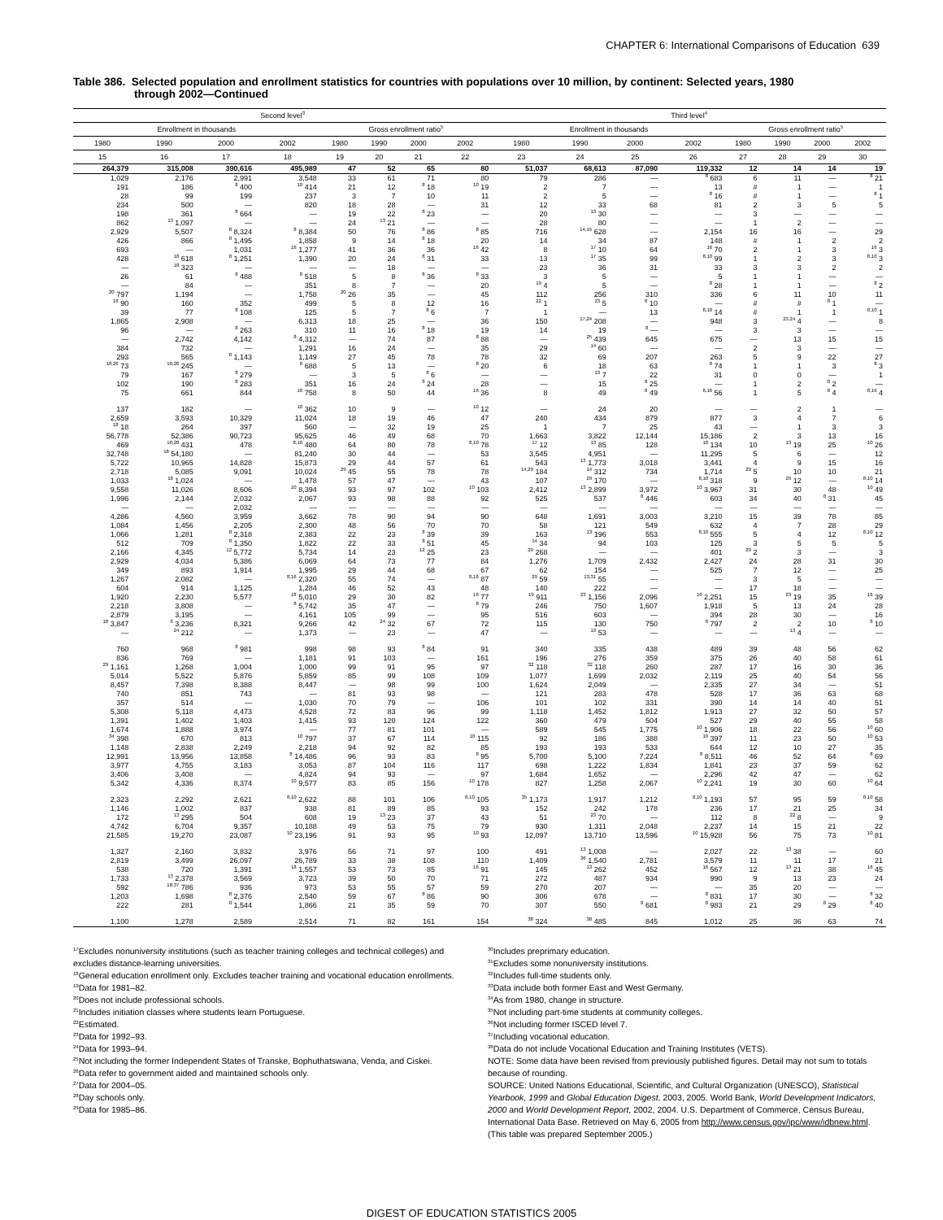CHAPTER 6: International Comparisons of Education 639
Table 386. Selected population and enrollment statistics for countries with populations over 10 million, by continent: Selected years, 1980
through 2002—Continued
| Second level<sup>3</sup> | | | | | | | | Third level<sup>4</sup> | | | | | | | |
| --- | --- | --- | --- | --- | --- | --- | --- | --- | --- | --- | --- | --- | --- | --- | --- |
| Enrollment in thousands | | | | Gross enrollment ratio<sup>5</sup> | | | | Enrollment in thousands | | | | Gross enrollment ratio<sup>5</sup> | | | |
| 1980 | 1990 | 2000 | 2002 | 1980 | 1990 | 2000 | 2002 | 1980 | 1990 | 2000 | 2002 | 1980 | 1990 | 2000 | 2002 |
| 15 | 16 | 17 | 18 | 19 | 20 | 21 | 22 | 23 | 24 | 25 | 26 | 27 | 28 | 29 | 30 |
| 264,379 | 315,008 | 390,616 | 495,989 | 47 | 52 | 65 | 80 | 51,037 | 68,613 | 87,090 | 119,332 | 12 | 14 | 14 | 19 |
| 1,029 | 2,176 | 2,991 | 3,548 | 33 | 61 | 71 | 80 | 79 | 286 | — | <sup>8</sup> 683 | 6 | 11 | — | <sup>8</sup> 21 |
| 191 | 186 | <sup>8</sup> 400 | <sup>10</sup> 414 | 21 | 12 | <sup>8</sup> 18 | <sup>10</sup> 19 | 2 | 7 | — | 13 | # | 1 | — | 1 |
| 28 | 99 | 199 | 237 | 3 | 7 | 10 | 11 | 2 | 5 | — | <sup>8</sup> 16 | # | 1 | — | <sup>8</sup> 1 |
| 234 | 500 | — | 820 | 18 | 28 | — | 31 | 12 | 33 | 68 | 81 | 2 | 3 | 5 | 5 |
| 198 | 361 | <sup>8</sup> 664 | — | 19 | 22 | <sup>8</sup> 23 | — | 20 | <sup>13</sup> 30 | — | — | 3 | — | — | — |
| 862 | <sup>13</sup> 1,097 | — | — | 24 | <sup>13</sup> 21 | — | — | 28 | 80 | — | — | 1 | 2 | — | — |
| 2,929 | 5,507 | <sup>8</sup> 8,324 | <sup>8</sup> 8,384 | 50 | 76 | <sup>8</sup> 86 | <sup>8</sup> 85 | 716 | <sup>14,15</sup> 628 | — | 2,154 | 16 | 16 | — | 29 |
| 426 | 866 | <sup>8</sup> 1,495 | 1,858 | 9 | 14 | <sup>8</sup> 18 | 20 | 14 | 34 | 87 | 148 | # | 1 | 2 | 2 |
| 693 | — | 1,031 | <sup>16</sup> 1,277 | 41 | 36 | 36 | <sup>16</sup> 42 | 8 | <sup>17</sup> 10 | 64 | <sup>16</sup> 70 | 2 | 1 | 3 | <sup>16</sup> 3 |
| 428 | <sup>18</sup> 618 | <sup>8</sup> 1,251 | 1,390 | 20 | 24 | <sup>8</sup> 31 | 33 | 13 | <sup>17</sup> 35 | 99 | <sup>8,10</sup> 99 | 1 | 2 | 3 | <sup>8,10</sup> 3 |
| — | <sup>18</sup> 323 | — | — | — | 18 | — | — | 23 | 36 | 31 | 33 | 3 | 3 | 2 | 2 |
| 26 | 61 | <sup>8</sup> 488 | <sup>8</sup> 518 | 5 | 8 | <sup>8</sup> 36 | <sup>8</sup> 33 | 3 | 5 | — | 5 | 1 | 1 | — | — |
| — | 84 | — | 351 | 8 | 7 | — | 20 | <sup>19</sup> 4 | 5 | — | <sup>8</sup> 28 | 1 | 1 | — | <sup>8</sup> 2 |
| <sup>20</sup> 797 | 1,194 | — | 1,758 | <sup>20</sup> 26 | 35 | — | 45 | 112 | 256 | 310 | 336 | 6 | 11 | 10 | 11 |
| <sup>18</sup> 90 | 160 | 352 | 499 | 5 | 8 | 12 | 16 | <sup>22</sup> 1 | <sup>23</sup> 5 | <sup>8</sup> 10 | — | # | # | <sup>8</sup> 1 | — |
| 39 | 77 | <sup>8</sup> 108 | 125 | 5 | 7 | <sup>8</sup> 6 | 7 | 1 | — | 13 | <sup>8,10</sup> 14 | # | 1 | 1 | <sup>8,10</sup> 1 |
| 1,865 | 2,908 | — | 6,313 | 18 | 25 | — | 36 | 150 | <sup>17,24</sup> 208 | — | 948 | 3 | <sup>23,24</sup> 4 | — | 8 |
| 96 | — | <sup>8</sup> 263 | 310 | 11 | 16 | <sup>8</sup> 18 | 19 | 14 | 19 | <sup>8</sup> — | — | 3 | 3 | — | — |
| — | 2,742 | 4,142 | <sup>8</sup> 4,312 | — | 74 | 87 | <sup>8</sup> 88 | — | <sup>25</sup> 439 | 645 | 675 | — | 13 | 15 | 15 |
| 384 | 732 | — | 1,291 | 16 | 24 | — | 35 | 29 | <sup>14</sup> 60 | — | — | 2 | 3 | — | — |
| 293 | 565 | <sup>8</sup> 1,143 | 1,149 | 27 | 45 | 78 | 78 | 32 | 69 | 207 | 263 | 5 | 9 | 22 | 27 |
| <sup>18,26</sup> 73 | <sup>18,26</sup> 245 | — | <sup>8</sup> 688 | 5 | 13 | — | <sup>8</sup> 20 | 6 | 18 | 63 | <sup>8</sup> 74 | 1 | 1 | 3 | <sup>8</sup> 3 |
| 79 | 167 | <sup>8</sup> 279 | — | 3 | 5 | <sup>8</sup> 6 | — | — | <sup>13</sup> 7 | 22 | 31 | 0 | 0 | — | 1 |
| 102 | 190 | <sup>8</sup> 283 | 351 | 16 | 24 | <sup>8</sup> 24 | 28 | — | 15 | <sup>8</sup> 25 | — | 1 | 2 | <sup>8</sup> 2 | — |
| 75 | 661 | 844 | <sup>16</sup> 758 | 8 | 50 | 44 | <sup>16</sup> 36 | 8 | 49 | <sup>8</sup> 49 | <sup>8,16</sup> 56 | 1 | 5 | <sup>8</sup> 4 | <sup>8,16</sup> 4 |
| 137 | 182 | — | <sup>10</sup> 362 | 10 | 9 | — | <sup>10</sup> 12 | — | 24 | 20 | — | — | 2 | 1 | — |
| 2,659 | 3,593 | 10,329 | 11,024 | 18 | 19 | 46 | 47 | 240 | 434 | 879 | 877 | 3 | 4 | 7 | 6 |
| <sup>18</sup> 18 | 264 | 397 | 560 | — | 32 | 19 | 25 | 1 | 7 | 25 | 43 | — | 1 | 3 | 3 |
| 56,778 | 52,386 | 90,723 | 95,625 | 46 | 49 | 68 | 70 | 1,663 | 3,822 | 12,144 | 15,186 | 2 | 3 | 13 | 16 |
| 469 | <sup>18,28</sup> 431 | 478 | <sup>8,10</sup> 480 | 64 | 80 | 78 | <sup>8,10</sup> 78 | <sup>17</sup> 12 | <sup>13</sup> 85 | 128 | <sup>10</sup> 134 | 10 | <sup>13</sup> 19 | 25 | <sup>10</sup> 26 |
| 32,748 | <sup>18</sup> 54,180 | — | 81,240 | 30 | 44 | — | 53 | 3,545 | 4,951 | — | 11,295 | 5 | 6 | — | 12 |
| 5,722 | 10,965 | 14,828 | 15,873 | 29 | 44 | 57 | 61 | 543 | <sup>13</sup> 1,773 | 3,018 | 3,441 | 4 | 9 | 15 | 16 |
| 2,718 | 5,085 | 9,091 | 10,024 | <sup>29</sup> 45 | 55 | 78 | 78 | <sup>14,29</sup> 184 | <sup>14</sup> 312 | 734 | 1,714 | <sup>29</sup> 5 | 10 | 10 | 21 |
| 1,033 | <sup>18</sup> 1,024 | — | 1,478 | 57 | 47 | — | 43 | 107 | <sup>29</sup> 170 | — | <sup>8,10</sup> 318 | 9 | <sup>29</sup> 12 | — | <sup>8,10</sup> 14 |
| 9,558 | 11,026 | 8,606 | <sup>10</sup> 8,394 | 93 | 97 | 102 | <sup>10</sup> 103 | 2,412 | <sup>13</sup> 2,899 | 3,972 | <sup>10</sup> 3,967 | 31 | 30 | 48 | <sup>10</sup> 49 |
| 1,996 | 2,144 | 2,032 | 2,067 | 93 | 98 | 88 | 92 | 525 | 537 | <sup>8</sup> 446 | 603 | 34 | 40 | <sup>8</sup> 31 | 45 |
| — | — | 2,032 | — | — | — | — | — | — | — | — | — | — | — | — | — |
| 4,286 | 4,560 | 3,959 | 3,662 | 78 | 90 | 94 | 90 | 648 | 1,691 | 3,003 | 3,210 | 15 | 39 | 78 | 85 |
| 1,084 | 1,456 | 2,205 | 2,300 | 48 | 56 | 70 | 70 | 58 | 121 | 549 | 632 | 4 | 7 | 28 | 29 |
| 1,066 | 1,281 | <sup>8</sup> 2,318 | 2,383 | 22 | 23 | <sup>8</sup> 39 | 39 | 163 | <sup>13</sup> 196 | 553 | <sup>8,10</sup> 555 | 5 | 4 | 12 | <sup>8,10</sup> 12 |
| 512 | 709 | <sup>8</sup> 1,350 | 1,822 | 22 | 33 | <sup>8</sup> 51 | 45 | <sup>14</sup> 34 | 94 | 103 | 125 | 3 | 5 | 5 | 5 |
| 2,166 | 4,345 | <sup>12</sup> 5,772 | 5,734 | 14 | 23 | <sup>12</sup> 25 | 23 | <sup>29</sup> 268 | — | — | 401 | <sup>29</sup> 2 | 3 | — | 3 |
| 2,929 | 4,034 | 5,386 | 6,069 | 64 | 73 | 77 | 84 | 1,276 | 1,709 | 2,432 | 2,427 | 24 | 28 | 31 | 30 |
| 349 | 893 | 1,914 | 1,995 | 29 | 44 | 68 | 67 | 62 | 154 | — | 525 | 7 | 12 | — | 25 |
| 1,267 | 2,082 | — | <sup>8,16</sup> 2,320 | 55 | 74 | — | <sup>8,16</sup> 87 | <sup>29</sup> 59 | <sup>13,31</sup> 55 | — | — | 3 | 5 | — | — |
| 604 | 914 | 1,125 | 1,284 | 46 | 52 | 43 | 48 | 140 | 222 | — | — | 17 | 18 | — | — |
| 1,920 | 2,230 | 5,577 | <sup>18</sup> 5,010 | 29 | 30 | 82 | <sup>16</sup> 77 | <sup>19</sup> 911 | <sup>23</sup> 1,156 | 2,096 | <sup>16</sup> 2,251 | 15 | <sup>23</sup> 19 | 35 | <sup>16</sup> 39 |
| 2,218 | 3,808 | — | <sup>8</sup> 5,742 | 35 | 47 | — | <sup>8</sup> 79 | 246 | 750 | 1,607 | 1,918 | 5 | 13 | 24 | 28 |
| 2,879 | 3,195 | — | 4,161 | 105 | 99 | — | 95 | 516 | 603 | — | 394 | 28 | 30 | — | 16 |
| <sup>18</sup> 3,847 | <sup>6</sup> 3,236 | 8,321 | 9,266 | 42 | <sup>24</sup> 32 | 67 | 72 | 115 | 130 | 750 | <sup>8</sup> 797 | 2 | 2 | 10 | <sup>8</sup> 10 |
| — | <sup>24</sup> 212 | — | 1,373 | — | 23 | — | 47 | — | <sup>13</sup> 53 | — | — | — | <sup>13</sup> 4 | — | — |
| 760 | 968 | <sup>8</sup> 981 | 998 | 98 | 93 | <sup>8</sup> 84 | 91 | 340 | 335 | 438 | 489 | 39 | 48 | 56 | 62 |
| 836 | 769 | — | 1,181 | 91 | 103 | — | 161 | 196 | 276 | 359 | 375 | 26 | 40 | 58 | 61 |
| <sup>29</sup> 1,161 | 1,268 | 1,004 | 1,000 | 99 | 91 | 95 | 97 | <sup>32</sup> 118 | <sup>32</sup> 118 | 260 | 287 | 17 | 16 | 30 | 36 |
| 5,014 | 5,522 | 5,876 | 5,859 | 85 | 99 | 108 | 109 | 1,077 | 1,699 | 2,032 | 2,119 | 25 | 40 | 54 | 56 |
| 8,457 | 7,398 | 8,388 | 8,447 | — | 98 | 99 | 100 | 1,624 | 2,049 | — | 2,335 | 27 | 34 | — | 51 |
| 740 | 851 | 743 | — | 81 | 93 | 98 | — | 121 | 283 | 478 | 528 | 17 | 36 | 63 | 68 |
| 357 | 514 | — | 1,030 | 70 | 79 | — | 106 | 101 | 102 | 331 | 390 | 14 | 14 | 40 | 51 |
| 5,308 | 5,118 | 4,473 | 4,528 | 72 | 83 | 96 | 99 | 1,118 | 1,452 | 1,812 | 1,913 | 27 | 32 | 50 | 57 |
| 1,391 | 1,402 | 1,403 | 1,415 | 93 | 120 | 124 | 122 | 360 | 479 | 504 | 527 | 29 | 40 | 55 | 58 |
| 1,674 | 1,888 | 3,974 | — | 77 | 81 | 101 | — | 589 | 545 | 1,775 | <sup>10</sup> 1,906 | 18 | 22 | 56 | <sup>10</sup> 60 |
| <sup>34</sup> 398 | 670 | 813 | <sup>10</sup> 797 | 37 | 67 | 114 | <sup>10</sup> 115 | 92 | 186 | 388 | <sup>10</sup> 397 | 11 | 23 | 50 | <sup>10</sup> 53 |
| 1,148 | 2,838 | 2,249 | 2,218 | 94 | 92 | 82 | 85 | 193 | 193 | 533 | 644 | 12 | 10 | 27 | 35 |
| 12,991 | 13,956 | 13,858 | <sup>8</sup> 14,486 | 96 | 93 | 83 | <sup>8</sup> 95 | 5,700 | 5,100 | 7,224 | <sup>8</sup> 8,511 | 46 | 52 | 64 | <sup>8</sup> 69 |
| 3,977 | 4,755 | 3,183 | 3,053 | 87 | 104 | 116 | 117 | 698 | 1,222 | 1,834 | 1,841 | 23 | 37 | 59 | 62 |
| 3,406 | 3,408 | — | 4,824 | 94 | 93 | — | 97 | 1,684 | 1,652 | — | 2,296 | 42 | 47 | — | 62 |
| 5,342 | 4,336 | 8,374 | <sup>10</sup> 9,577 | 83 | 85 | 156 | <sup>10</sup> 178 | 827 | 1,258 | 2,067 | <sup>10</sup> 2,241 | 19 | 30 | 60 | <sup>10</sup> 64 |
| 2,323 | 2,292 | 2,621 | <sup>8,10</sup> 2,622 | 88 | 101 | 106 | <sup>8,10</sup> 105 | <sup>35</sup> 1,173 | 1,917 | 1,212 | <sup>8,10</sup> 1,193 | 57 | 95 | 59 | <sup>8,10</sup> 58 |
| 1,146 | 1,002 | 837 | 938 | 81 | 89 | 85 | 93 | 152 | 242 | 178 | 236 | 17 | 21 | 25 | 34 |
| 172 | <sup>13</sup> 295 | 504 | 608 | 19 | <sup>13</sup> 23 | 37 | 43 | 51 | <sup>23</sup> 70 | — | 112 | 8 | <sup>22</sup> 8 | — | 9 |
| 4,742 | 6,704 | 9,357 | 10,188 | 49 | 53 | 75 | 79 | 930 | 1,311 | 2,048 | 2,237 | 14 | 15 | 21 | 22 |
| 21,585 | 19,270 | 23,087 | <sup>10</sup> 23,196 | 91 | 93 | 95 | <sup>10</sup> 93 | 12,097 | 13,710 | 13,596 | <sup>10</sup> 15,928 | 56 | 75 | 73 | <sup>10</sup> 81 |
| 1,327 | 2,160 | 3,832 | 3,976 | 56 | 71 | 97 | 100 | 491 | <sup>13</sup> 1,008 | — | 2,027 | 22 | <sup>13</sup> 38 | — | 60 |
| 2,819 | 3,499 | 26,097 | 26,789 | 33 | 38 | 108 | 110 | 1,409 | <sup>36</sup> 1,540 | 2,781 | 3,579 | 11 | 11 | 17 | 21 |
| 538 | 720 | 1,391 | <sup>18</sup> 1,557 | 53 | 73 | 85 | <sup>16</sup> 91 | 145 | <sup>13</sup> 262 | 452 | <sup>16</sup> 567 | 12 | <sup>13</sup> 21 | 38 | <sup>16</sup> 45 |
| 1,733 | <sup>13</sup> 2,378 | 3,569 | 3,723 | 39 | 50 | 70 | 71 | 272 | 487 | 934 | 990 | 9 | 13 | 23 | 24 |
| 592 | <sup>18,37</sup> 786 | 936 | 973 | 53 | 55 | 57 | 59 | 270 | 207 | — | — | 35 | 20 | — | — |
| 1,203 | 1,698 | <sup>8</sup> 2,376 | 2,540 | 59 | 67 | <sup>8</sup> 86 | 90 | 306 | 678 | — | <sup>8</sup> 831 | 17 | 30 | — | <sup>8</sup> 32 |
| 222 | 281 | <sup>8</sup> 1,544 | 1,866 | 21 | 35 | 59 | 70 | 307 | 550 | <sup>8</sup> 681 | <sup>8</sup> 983 | 21 | 29 | <sup>8</sup> 29 | <sup>8</sup> 40 |
| 1,100 | 1,278 | 2,589 | 2,514 | 71 | 82 | 161 | 154 | <sup>38</sup> 324 | <sup>38</sup> 485 | 845 | 1,012 | 25 | 36 | 63 | 74 |
<sup>17</sup> Excludes nonuniversity institutions (such as teacher training colleges and technical colleges) and excludes distance-learning universities.
<sup>18</sup> General education enrollment only. Excludes teacher training and vocational education enrollments.
<sup>19</sup> Data for 1981–82.
<sup>20</sup> Does not include professional schools.
<sup>21</sup> Includes initiation classes where students learn Portuguese.
<sup>22</sup> Estimated.
<sup>23</sup> Data for 1992–93.
<sup>24</sup> Data for 1993–94.
<sup>25</sup> Not including the former Independent States of Transke, Bophuthatswana, Venda, and Ciskei.
<sup>26</sup> Data refer to government aided and maintained schools only.
<sup>27</sup> Data for 2004–05.
<sup>28</sup> Day schools only.
<sup>29</sup> Data for 1985–86.
<sup>30</sup> Includes preprimary education.
<sup>31</sup> Excludes some nonuniversity institutions.
<sup>32</sup> Includes full-time students only.
<sup>33</sup> Data include both former East and West Germany.
<sup>34</sup>As from 1980, change in structure.
<sup>35</sup> Not including part-time students at community colleges.
<sup>36</sup> Not including former ISCED level 7.
<sup>37</sup> Including vocational education.
<sup>38</sup> Data do not include Vocational Education and Training Institutes (VETS).
NOTE: Some data have been revised from previously published figures. Detail may not sum to totals because of rounding.
SOURCE: United Nations Educational, Scientific, and Cultural Organization (UNESCO), Statistical Yearbook, 1999 and Global Education Digest, 2003, 2005. World Bank, World Development Indicators, 2000 and World Development Report, 2002, 2004. U.S. Department of Commerce, Census Bureau, International Data Base. Retrieved on May 6, 2005 from http://www.census.gov/ipc/www/idbnew.html. (This table was prepared September 2005.)
DIGEST OF EDUCATION STATISTICS 2005